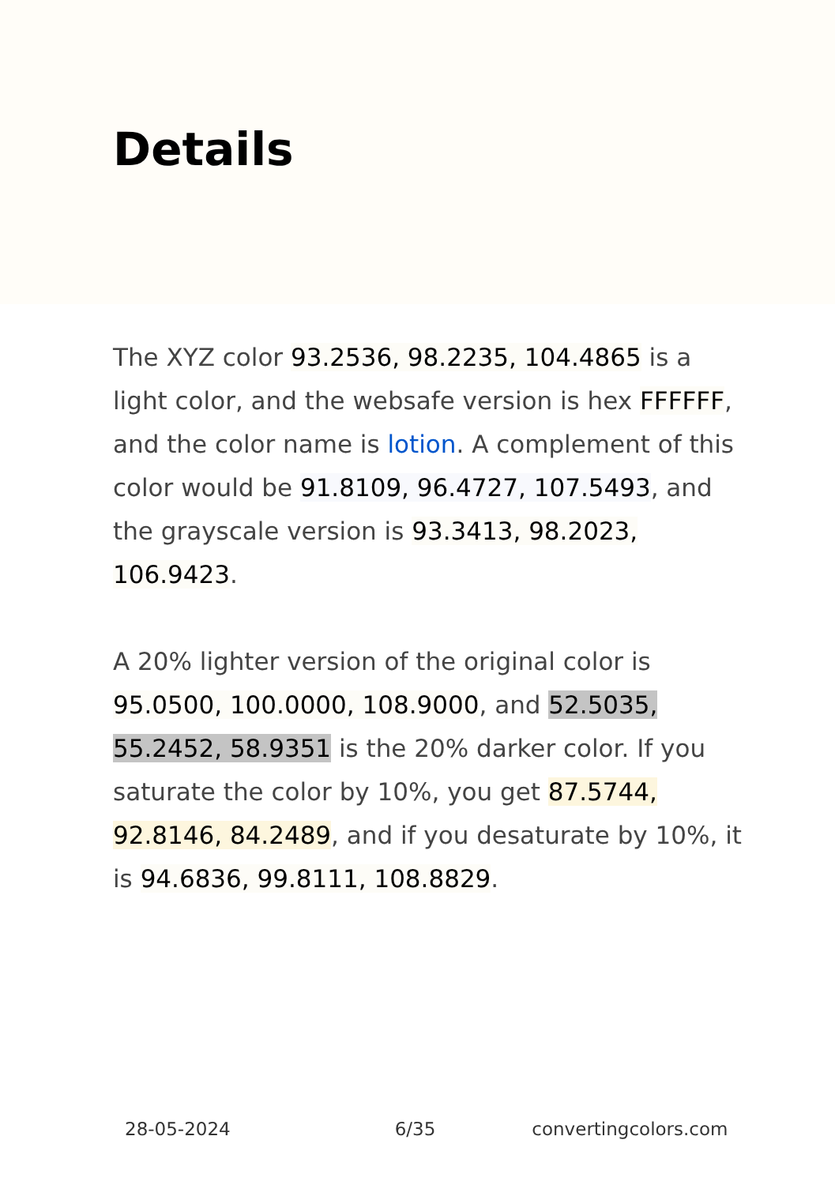Details
The XYZ color 93.2536, 98.2235, 104.4865 is a light color, and the websafe version is hex FFFFFF, and the color name is lotion. A complement of this color would be 91.8109, 96.4727, 107.5493, and the grayscale version is 93.3413, 98.2023, 106.9423.
A 20% lighter version of the original color is 95.0500, 100.0000, 108.9000, and 52.5035, 55.2452, 58.9351 is the 20% darker color. If you saturate the color by 10%, you get 87.5744, 92.8146, 84.2489, and if you desaturate by 10%, it is 94.6836, 99.8111, 108.8829.
28-05-2024 6/35 convertingcolors.com